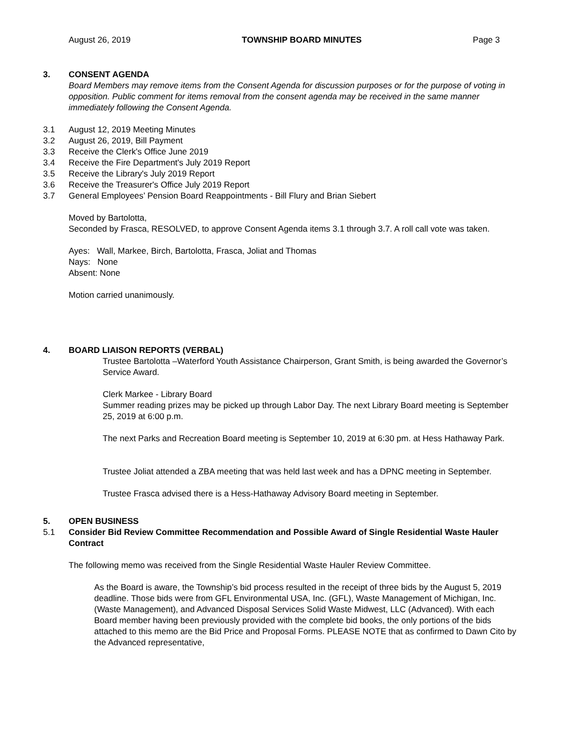August 26, 2019 TOWNSHIP BOARD MINUTES Page 3
3. CONSENT AGENDA
Board Members may remove items from the Consent Agenda for discussion purposes or for the purpose of voting in opposition. Public comment for items removal from the consent agenda may be received in the same manner immediately following the Consent Agenda.
3.1 August 12, 2019 Meeting Minutes
3.2 August 26, 2019, Bill Payment
3.3 Receive the Clerk's Office June 2019
3.4 Receive the Fire Department's July 2019 Report
3.5 Receive the Library's July 2019 Report
3.6 Receive the Treasurer's Office July 2019 Report
3.7 General Employees’ Pension Board Reappointments - Bill Flury and Brian Siebert
Moved by Bartolotta,
Seconded by Frasca, RESOLVED, to approve Consent Agenda items 3.1 through 3.7. A roll call vote was taken.
Ayes: Wall, Markee, Birch, Bartolotta, Frasca, Joliat and Thomas
Nays: None
Absent: None
Motion carried unanimously.
4. BOARD LIAISON REPORTS (VERBAL)
Trustee Bartolotta –Waterford Youth Assistance Chairperson, Grant Smith, is being awarded the Governor’s Service Award.
Clerk Markee - Library Board
Summer reading prizes may be picked up through Labor Day. The next Library Board meeting is September 25, 2019 at 6:00 p.m.
The next Parks and Recreation Board meeting is September 10, 2019 at 6:30 pm. at Hess Hathaway Park.
Trustee Joliat attended a ZBA meeting that was held last week and has a DPNC meeting in September.
Trustee Frasca advised there is a Hess-Hathaway Advisory Board meeting in September.
5. OPEN BUSINESS
5.1 Consider Bid Review Committee Recommendation and Possible Award of Single Residential Waste Hauler Contract
The following memo was received from the Single Residential Waste Hauler Review Committee.
As the Board is aware, the Township’s bid process resulted in the receipt of three bids by the August 5, 2019 deadline. Those bids were from GFL Environmental USA, Inc. (GFL), Waste Management of Michigan, Inc. (Waste Management), and Advanced Disposal Services Solid Waste Midwest, LLC (Advanced). With each Board member having been previously provided with the complete bid books, the only portions of the bids attached to this memo are the Bid Price and Proposal Forms. PLEASE NOTE that as confirmed to Dawn Cito by the Advanced representative,